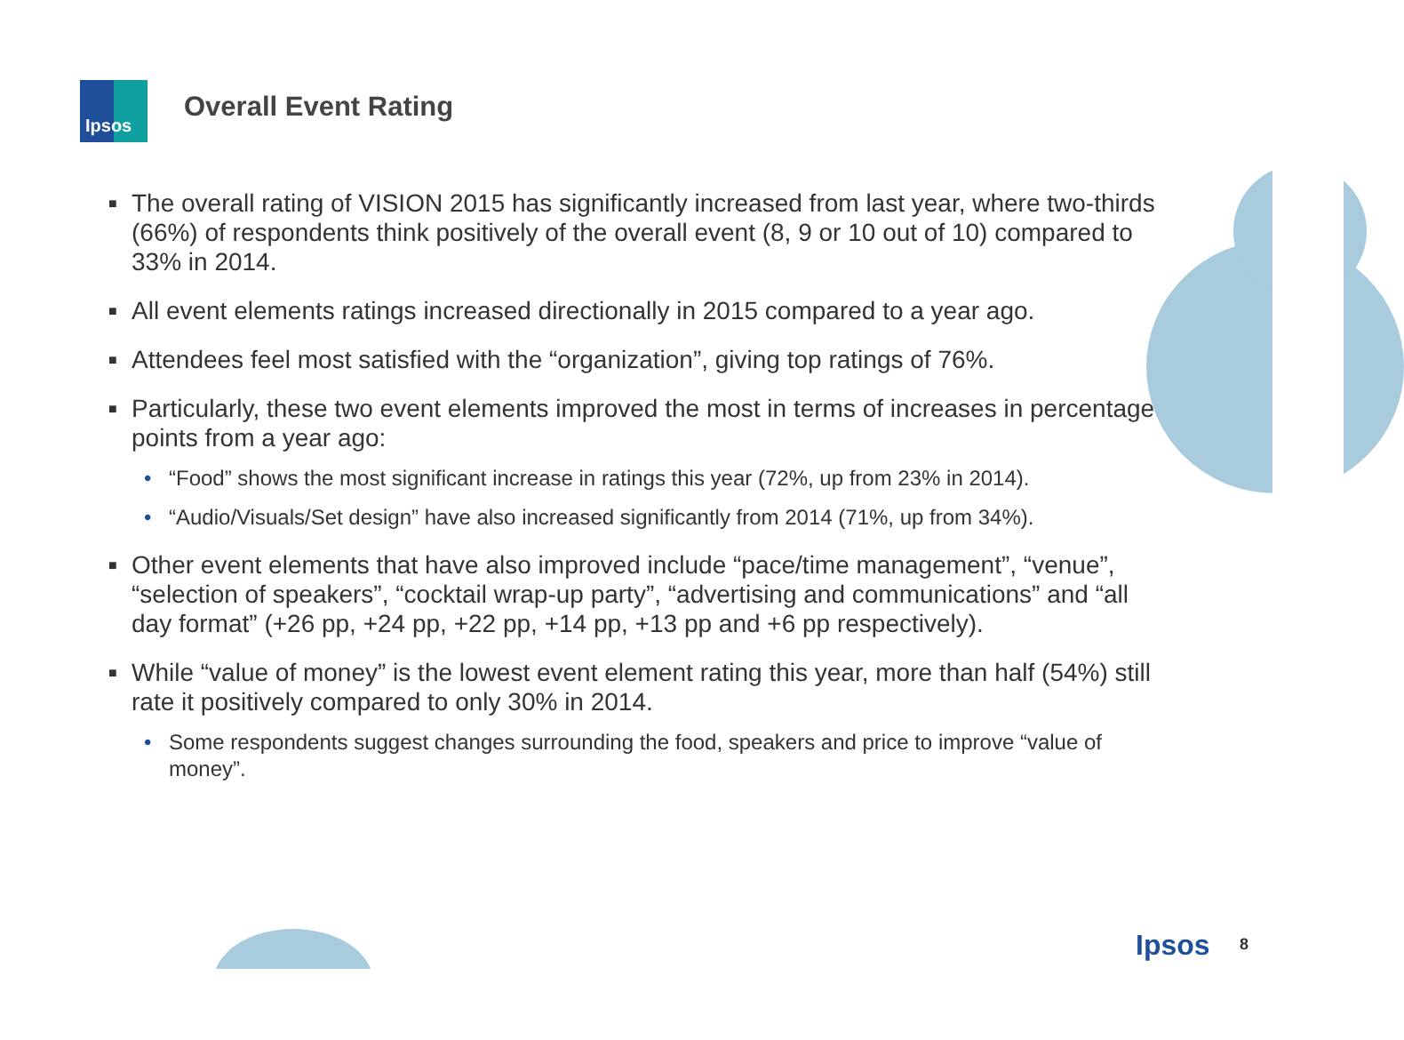Ipsos
Overall Event Rating
■ The overall rating of VISION 2015 has significantly increased from last year, where two-thirds (66%) of respondents think positively of the overall event (8, 9 or 10 out of 10) compared to 33% in 2014.
■ All event elements ratings increased directionally in 2015 compared to a year ago.
■ Attendees feel most satisfied with the “organization”, giving top ratings of 76%.
■ Particularly, these two event elements improved the most in terms of increases in percentage points from a year ago:
• “Food” shows the most significant increase in ratings this year (72%, up from 23% in 2014).
• “Audio/Visuals/Set design” have also increased significantly from 2014 (71%, up from 34%).
■ Other event elements that have also improved include “pace/time management”, “venue”, “selection of speakers”, “cocktail wrap-up party”, “advertising and communications” and “all day format” (+26 pp, +24 pp, +22 pp, +14 pp, +13 pp and +6 pp respectively).
■ While “value of money” is the lowest event element rating this year, more than half (54%) still rate it positively compared to only 30% in 2014.
• Some respondents suggest changes surrounding the food, speakers and price to improve “value of money”.
Ipsos 8